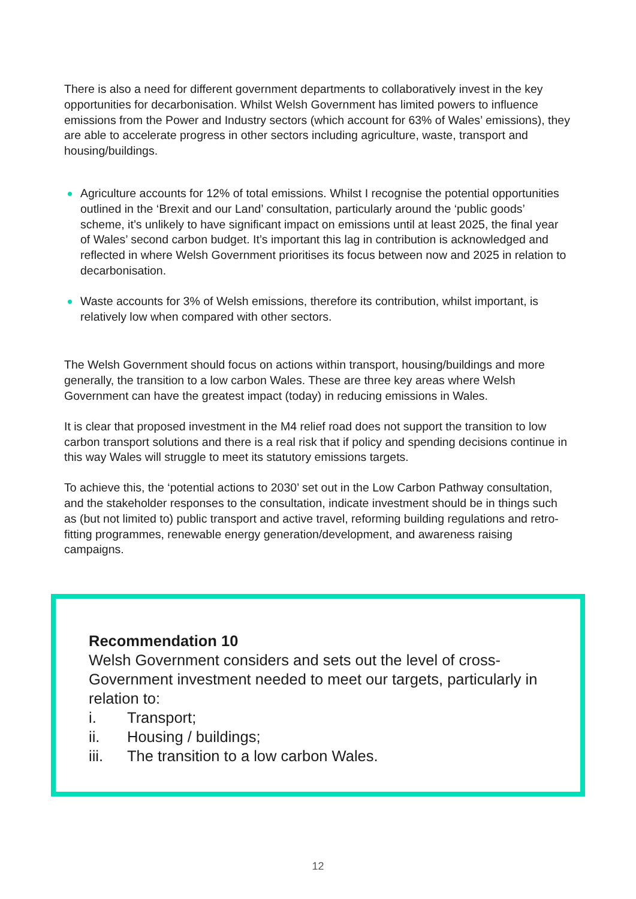There is also a need for different government departments to collaboratively invest in the key opportunities for decarbonisation. Whilst Welsh Government has limited powers to influence emissions from the Power and Industry sectors (which account for 63% of Wales’ emissions), they are able to accelerate progress in other sectors including agriculture, waste, transport and housing/buildings.
Agriculture accounts for 12% of total emissions. Whilst I recognise the potential opportunities outlined in the ‘Brexit and our Land’ consultation, particularly around the ‘public goods’ scheme, it’s unlikely to have significant impact on emissions until at least 2025, the final year of Wales’ second carbon budget. It’s important this lag in contribution is acknowledged and reflected in where Welsh Government prioritises its focus between now and 2025 in relation to decarbonisation.
Waste accounts for 3% of Welsh emissions, therefore its contribution, whilst important, is relatively low when compared with other sectors.
The Welsh Government should focus on actions within transport, housing/buildings and more generally, the transition to a low carbon Wales. These are three key areas where Welsh Government can have the greatest impact (today) in reducing emissions in Wales.
It is clear that proposed investment in the M4 relief road does not support the transition to low carbon transport solutions and there is a real risk that if policy and spending decisions continue in this way Wales will struggle to meet its statutory emissions targets.
To achieve this, the ‘potential actions to 2030’ set out in the Low Carbon Pathway consultation, and the stakeholder responses to the consultation, indicate investment should be in things such as (but not limited to) public transport and active travel, reforming building regulations and retro-fitting programmes, renewable energy generation/development, and awareness raising campaigns.
Recommendation 10
Welsh Government considers and sets out the level of cross-Government investment needed to meet our targets, particularly in relation to:
i. Transport;
ii. Housing / buildings;
iii. The transition to a low carbon Wales.
12